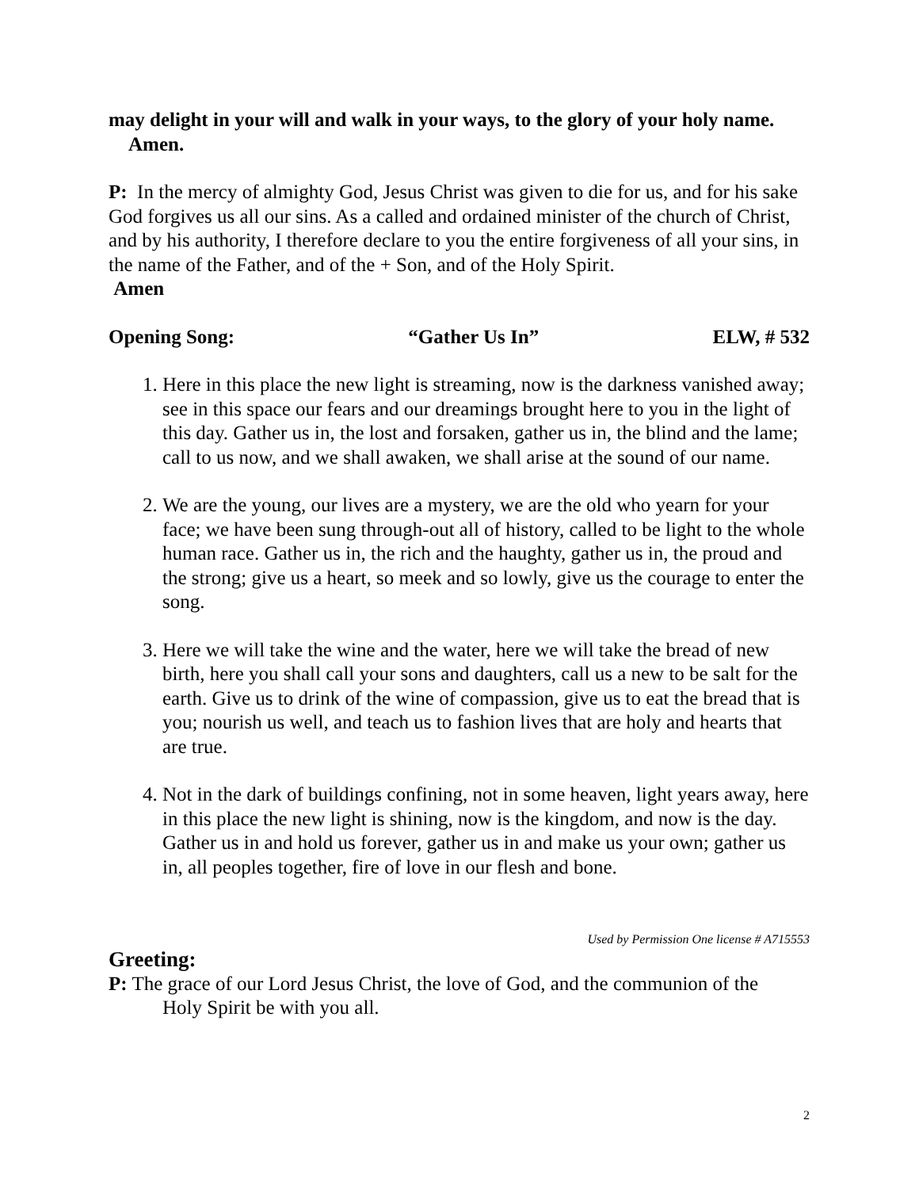may delight in your will and walk in your ways, to the glory of your holy name. Amen.
P: In the mercy of almighty God, Jesus Christ was given to die for us, and for his sake God forgives us all our sins. As a called and ordained minister of the church of Christ, and by his authority, I therefore declare to you the entire forgiveness of all your sins, in the name of the Father, and of the + Son, and of the Holy Spirit.
Amen
Opening Song: “Gather Us In” ELW, # 532
1. Here in this place the new light is streaming, now is the darkness vanished away; see in this space our fears and our dreamings brought here to you in the light of this day. Gather us in, the lost and forsaken, gather us in, the blind and the lame; call to us now, and we shall awaken, we shall arise at the sound of our name.
2. We are the young, our lives are a mystery, we are the old who yearn for your face; we have been sung through-out all of history, called to be light to the whole human race. Gather us in, the rich and the haughty, gather us in, the proud and the strong; give us a heart, so meek and so lowly, give us the courage to enter the song.
3. Here we will take the wine and the water, here we will take the bread of new birth, here you shall call your sons and daughters, call us a new to be salt for the earth. Give us to drink of the wine of compassion, give us to eat the bread that is you; nourish us well, and teach us to fashion lives that are holy and hearts that are true.
4. Not in the dark of buildings confining, not in some heaven, light years away, here in this place the new light is shining, now is the kingdom, and now is the day. Gather us in and hold us forever, gather us in and make us your own; gather us in, all peoples together, fire of love in our flesh and bone.
Used by Permission One license # A715553
Greeting:
P: The grace of our Lord Jesus Christ, the love of God, and the communion of the
Holy Spirit be with you all.
2